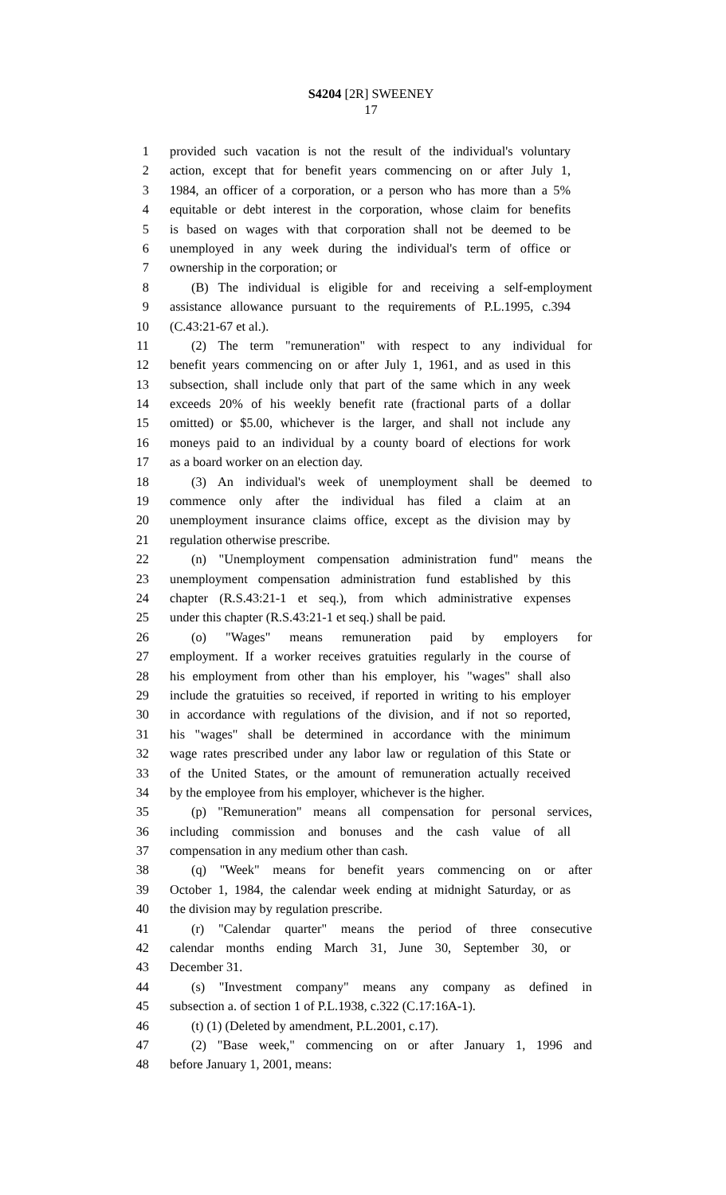S4204 [2R] SWEENEY
17
1 provided such vacation is not the result of the individual's voluntary
2 action, except that for benefit years commencing on or after July 1,
3 1984, an officer of a corporation, or a person who has more than a 5%
4 equitable or debt interest in the corporation, whose claim for benefits
5 is based on wages with that corporation shall not be deemed to be
6 unemployed in any week during the individual's term of office or
7 ownership in the corporation; or
8 (B) The individual is eligible for and receiving a self-employment
9 assistance allowance pursuant to the requirements of P.L.1995, c.394
10 (C.43:21-67 et al.).
11 (2) The term "remuneration" with respect to any individual for
12 benefit years commencing on or after July 1, 1961, and as used in this
13 subsection, shall include only that part of the same which in any week
14 exceeds 20% of his weekly benefit rate (fractional parts of a dollar
15 omitted) or $5.00, whichever is the larger, and shall not include any
16 moneys paid to an individual by a county board of elections for work
17 as a board worker on an election day.
18 (3) An individual's week of unemployment shall be deemed to
19 commence only after the individual has filed a claim at an
20 unemployment insurance claims office, except as the division may by
21 regulation otherwise prescribe.
22 (n) "Unemployment compensation administration fund" means the
23 unemployment compensation administration fund established by this
24 chapter (R.S.43:21-1 et seq.), from which administrative expenses
25 under this chapter (R.S.43:21-1 et seq.) shall be paid.
26 (o) "Wages" means remuneration paid by employers for
27 employment. If a worker receives gratuities regularly in the course of
28 his employment from other than his employer, his "wages" shall also
29 include the gratuities so received, if reported in writing to his employer
30 in accordance with regulations of the division, and if not so reported,
31 his "wages" shall be determined in accordance with the minimum
32 wage rates prescribed under any labor law or regulation of this State or
33 of the United States, or the amount of remuneration actually received
34 by the employee from his employer, whichever is the higher.
35 (p) "Remuneration" means all compensation for personal services,
36 including commission and bonuses and the cash value of all
37 compensation in any medium other than cash.
38 (q) "Week" means for benefit years commencing on or after
39 October 1, 1984, the calendar week ending at midnight Saturday, or as
40 the division may by regulation prescribe.
41 (r) "Calendar quarter" means the period of three consecutive
42 calendar months ending March 31, June 30, September 30, or
43 December 31.
44 (s) "Investment company" means any company as defined in
45 subsection a. of section 1 of P.L.1938, c.322 (C.17:16A-1).
46 (t) (1) (Deleted by amendment, P.L.2001, c.17).
47 (2) "Base week," commencing on or after January 1, 1996 and
48 before January 1, 2001, means: